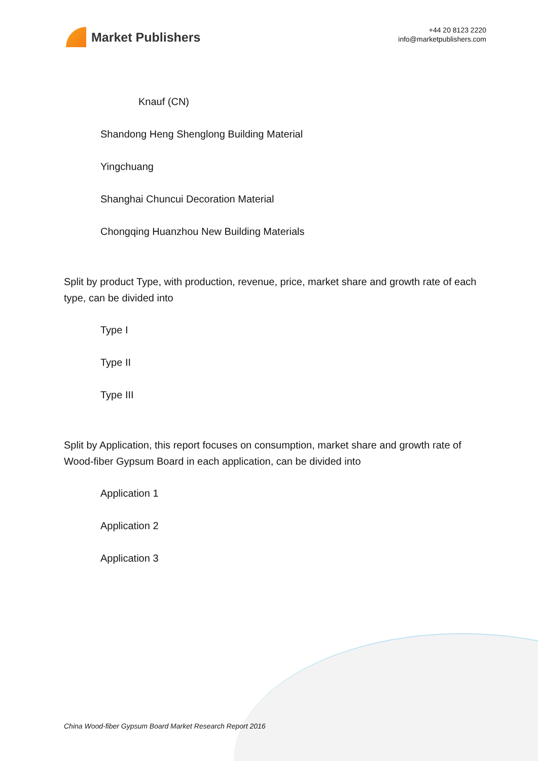Market Publishers
+44 20 8123 2220
info@marketpublishers.com
Knauf (CN)
Shandong Heng Shenglong Building Material
Yingchuang
Shanghai Chuncui Decoration Material
Chongqing Huanzhou New Building Materials
Split by product Type, with production, revenue, price, market share and growth rate of each type, can be divided into
Type I
Type II
Type III
Split by Application, this report focuses on consumption, market share and growth rate of Wood-fiber Gypsum Board in each application, can be divided into
Application 1
Application 2
Application 3
China Wood-fiber Gypsum Board Market Research Report 2016